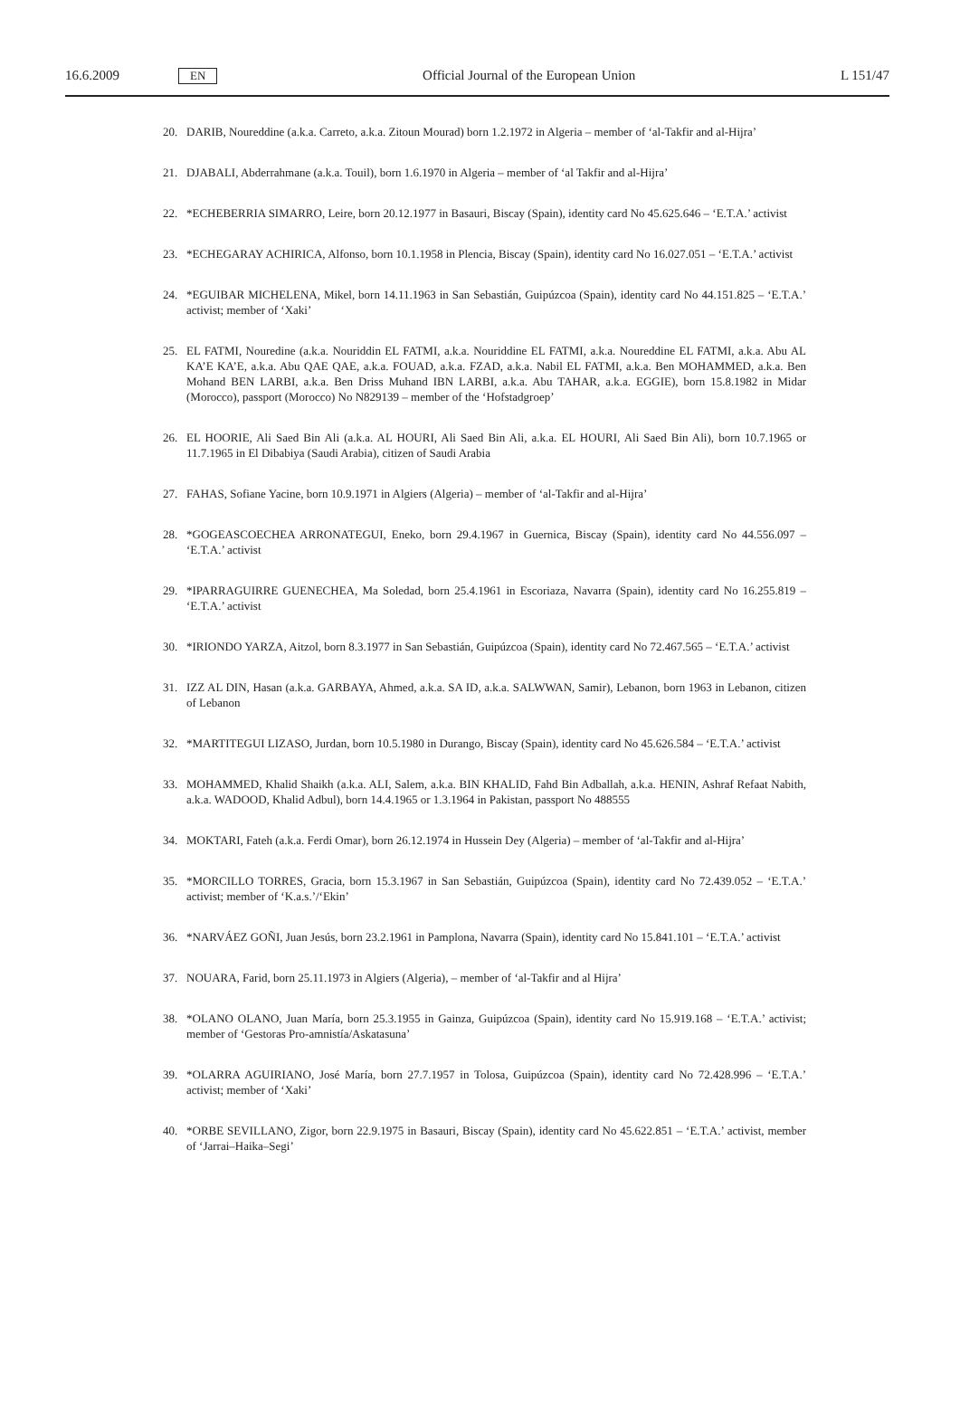16.6.2009 EN Official Journal of the European Union L 151/47
20. DARIB, Noureddine (a.k.a. Carreto, a.k.a. Zitoun Mourad) born 1.2.1972 in Algeria – member of ‘al-Takfir and al-Hijra’
21. DJABALI, Abderrahmane (a.k.a. Touil), born 1.6.1970 in Algeria – member of ‘al Takfir and al-Hijra’
22. *ECHEBERRIA SIMARRO, Leire, born 20.12.1977 in Basauri, Biscay (Spain), identity card No 45.625.646 – ‘E.T.A.’ activist
23. *ECHEGARAY ACHIRICA, Alfonso, born 10.1.1958 in Plencia, Biscay (Spain), identity card No 16.027.051 – ‘E.T.A.’ activist
24. *EGUIBAR MICHELENA, Mikel, born 14.11.1963 in San Sebastián, Guipúzcoa (Spain), identity card No 44.151.825 – ‘E.T.A.’ activist; member of ‘Xaki’
25. EL FATMI, Nouredine (a.k.a. Nouriddin EL FATMI, a.k.a. Nouriddine EL FATMI, a.k.a. Noureddine EL FATMI, a.k.a. Abu AL KA’E KA’E, a.k.a. Abu QAE QAE, a.k.a. FOUAD, a.k.a. FZAD, a.k.a. Nabil EL FATMI, a.k.a. Ben MOHAMMED, a.k.a. Ben Mohand BEN LARBI, a.k.a. Ben Driss Muhand IBN LARBI, a.k.a. Abu TAHAR, a.k.a. EGGIE), born 15.8.1982 in Midar (Morocco), passport (Morocco) No N829139 – member of the ‘Hofstadgroep’
26. EL HOORIE, Ali Saed Bin Ali (a.k.a. AL HOURI, Ali Saed Bin Ali, a.k.a. EL HOURI, Ali Saed Bin Ali), born 10.7.1965 or 11.7.1965 in El Dibabiya (Saudi Arabia), citizen of Saudi Arabia
27. FAHAS, Sofiane Yacine, born 10.9.1971 in Algiers (Algeria) – member of ‘al-Takfir and al-Hijra’
28. *GOGEASCOECHEA ARRONATEGUI, Eneko, born 29.4.1967 in Guernica, Biscay (Spain), identity card No 44.556.097 – ‘E.T.A.’ activist
29. *IPARRAGUIRRE GUENECHEA, Ma Soledad, born 25.4.1961 in Escoriaza, Navarra (Spain), identity card No 16.255.819 – ‘E.T.A.’ activist
30. *IRIONDO YARZA, Aitzol, born 8.3.1977 in San Sebastián, Guipúzcoa (Spain), identity card No 72.467.565 – ‘E.T.A.’ activist
31. IZZ AL DIN, Hasan (a.k.a. GARBAYA, Ahmed, a.k.a. SA ID, a.k.a. SALWWAN, Samir), Lebanon, born 1963 in Lebanon, citizen of Lebanon
32. *MARTITEGUI LIZASO, Jurdan, born 10.5.1980 in Durango, Biscay (Spain), identity card No 45.626.584 – ‘E.T.A.’ activist
33. MOHAMMED, Khalid Shaikh (a.k.a. ALI, Salem, a.k.a. BIN KHALID, Fahd Bin Adballah, a.k.a. HENIN, Ashraf Refaat Nabith, a.k.a. WADOOD, Khalid Adbul), born 14.4.1965 or 1.3.1964 in Pakistan, passport No 488555
34. MOKTARI, Fateh (a.k.a. Ferdi Omar), born 26.12.1974 in Hussein Dey (Algeria) – member of ‘al-Takfir and al-Hijra’
35. *MORCILLO TORRES, Gracia, born 15.3.1967 in San Sebastián, Guipúzcoa (Spain), identity card No 72.439.052 – ‘E.T.A.’ activist; member of ‘K.a.s.’/‘Ekin’
36. *NARVÁEZ GOÑI, Juan Jesús, born 23.2.1961 in Pamplona, Navarra (Spain), identity card No 15.841.101 – ‘E.T.A.’ activist
37. NOUARA, Farid, born 25.11.1973 in Algiers (Algeria), – member of ‘al-Takfir and al Hijra’
38. *OLANO OLANO, Juan María, born 25.3.1955 in Gainza, Guipúzcoa (Spain), identity card No 15.919.168 – ‘E.T.A.’ activist; member of ‘Gestoras Pro-amnistía/Askatasuna’
39. *OLARRA AGUIRIANO, José María, born 27.7.1957 in Tolosa, Guipúzcoa (Spain), identity card No 72.428.996 – ‘E.T.A.’ activist; member of ‘Xaki’
40. *ORBE SEVILLANO, Zigor, born 22.9.1975 in Basauri, Biscay (Spain), identity card No 45.622.851 – ‘E.T.A.’ activist, member of ‘Jarrai–Haika–Segi’